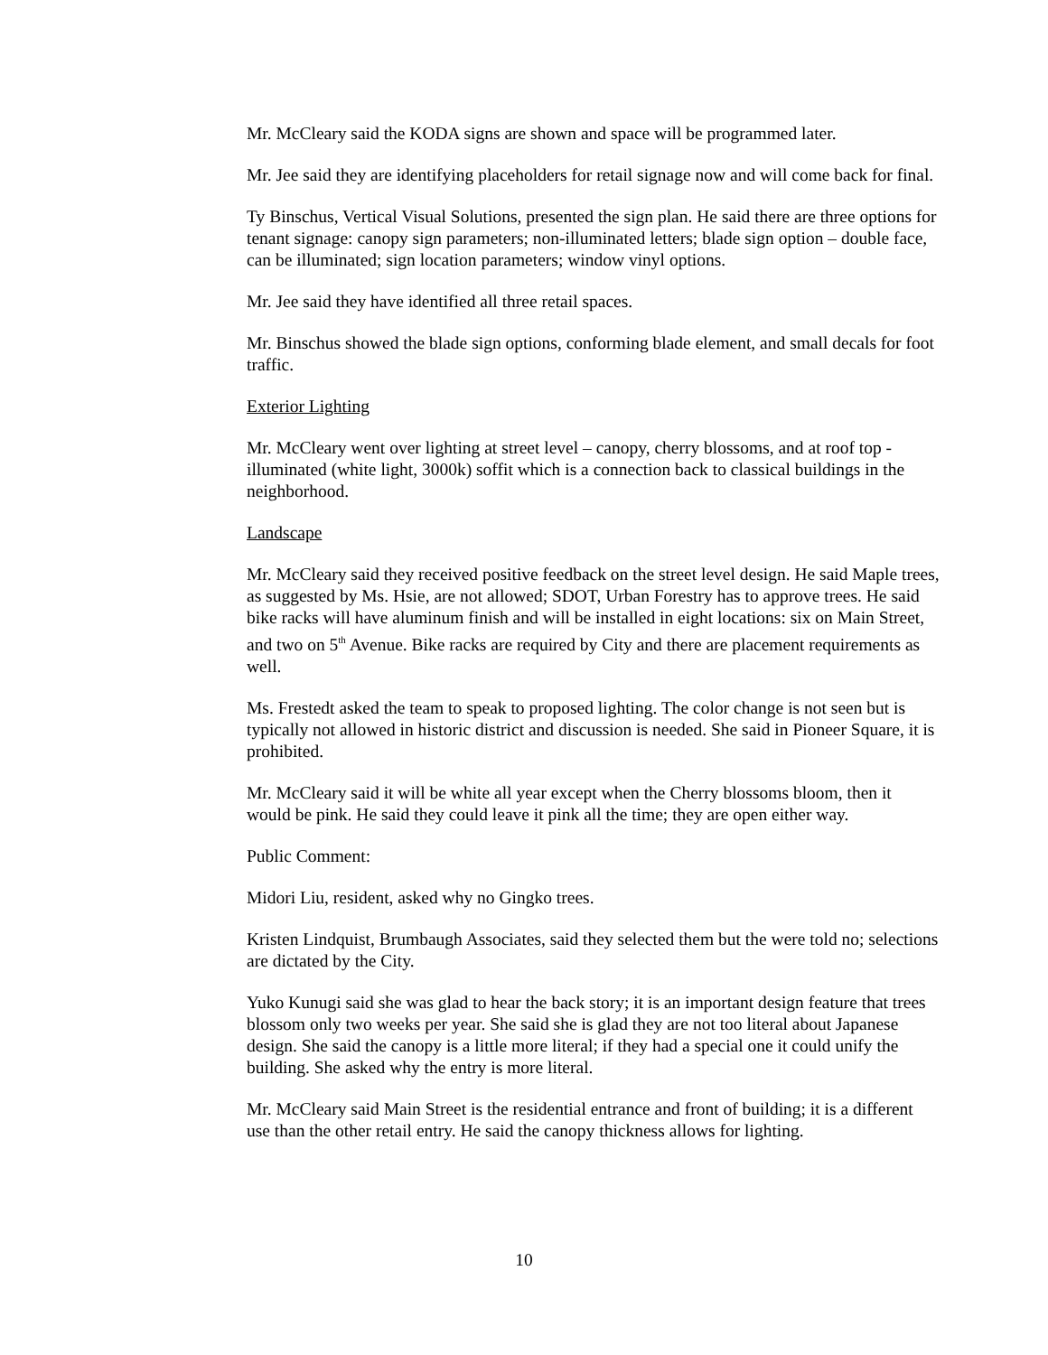Mr. McCleary said the KODA signs are shown and space will be programmed later.
Mr. Jee said they are identifying placeholders for retail signage now and will come back for final.
Ty Binschus, Vertical Visual Solutions, presented the sign plan. He said there are three options for tenant signage: canopy sign parameters; non-illuminated letters; blade sign option – double face, can be illuminated; sign location parameters; window vinyl options.
Mr. Jee said they have identified all three retail spaces.
Mr. Binschus showed the blade sign options, conforming blade element, and small decals for foot traffic.
Exterior Lighting
Mr. McCleary went over lighting at street level – canopy, cherry blossoms, and at roof top - illuminated (white light, 3000k) soffit which is a connection back to classical buildings in the neighborhood.
Landscape
Mr. McCleary said they received positive feedback on the street level design. He said Maple trees, as suggested by Ms. Hsie, are not allowed; SDOT, Urban Forestry has to approve trees. He said bike racks will have aluminum finish and will be installed in eight locations: six on Main Street, and two on 5<sup>th</sup> Avenue. Bike racks are required by City and there are placement requirements as well.
Ms. Frestedt asked the team to speak to proposed lighting. The color change is not seen but is typically not allowed in historic district and discussion is needed. She said in Pioneer Square, it is prohibited.
Mr. McCleary said it will be white all year except when the Cherry blossoms bloom, then it would be pink. He said they could leave it pink all the time; they are open either way.
Public Comment:
Midori Liu, resident, asked why no Gingko trees.
Kristen Lindquist, Brumbaugh Associates, said they selected them but the were told no; selections are dictated by the City.
Yuko Kunugi said she was glad to hear the back story; it is an important design feature that trees blossom only two weeks per year. She said she is glad they are not too literal about Japanese design. She said the canopy is a little more literal; if they had a special one it could unify the building. She asked why the entry is more literal.
Mr. McCleary said Main Street is the residential entrance and front of building; it is a different use than the other retail entry. He said the canopy thickness allows for lighting.
10